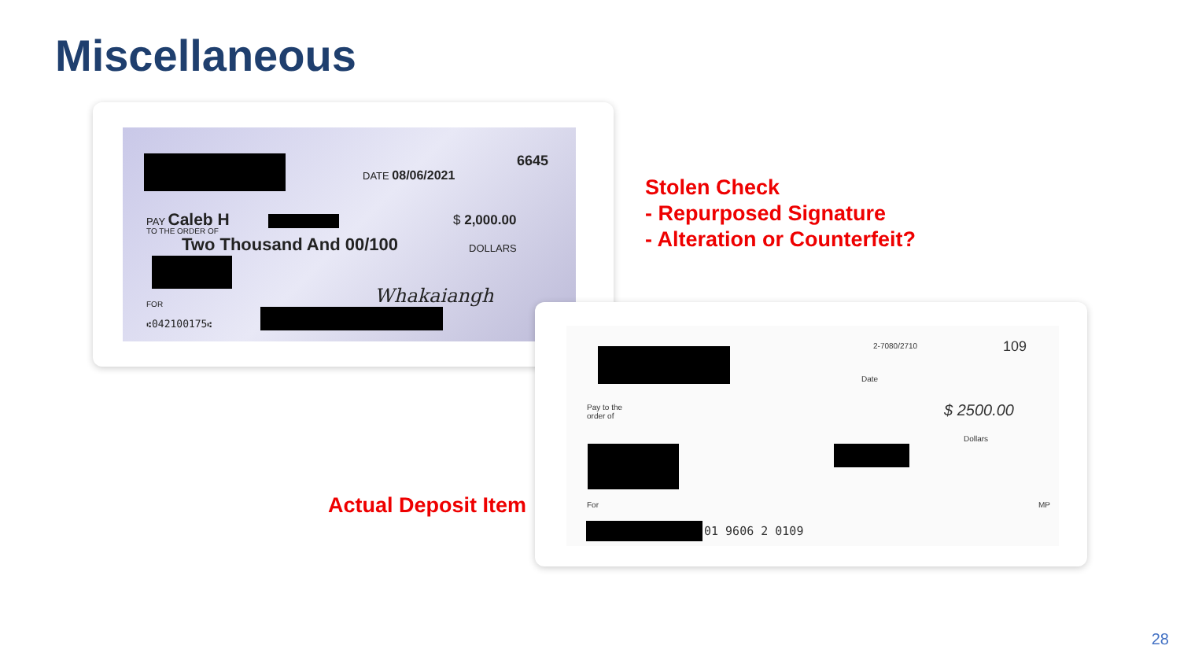Miscellaneous
6645
DATE 08/06/2021
PAY Caleb H $ 2,000.00
TO THE ORDER OF
Two Thousand And 00/100 DOLLARS
Whakaiangh
FOR
⑆042100175⑆
2-7080/2710 109
Date
Pay to the
order of
$ 2500.00
Dollars
For MP
01 9606 2 0109
Stolen Check
- Repurposed Signature
- Alteration or Counterfeit?
Actual Deposit Item
28